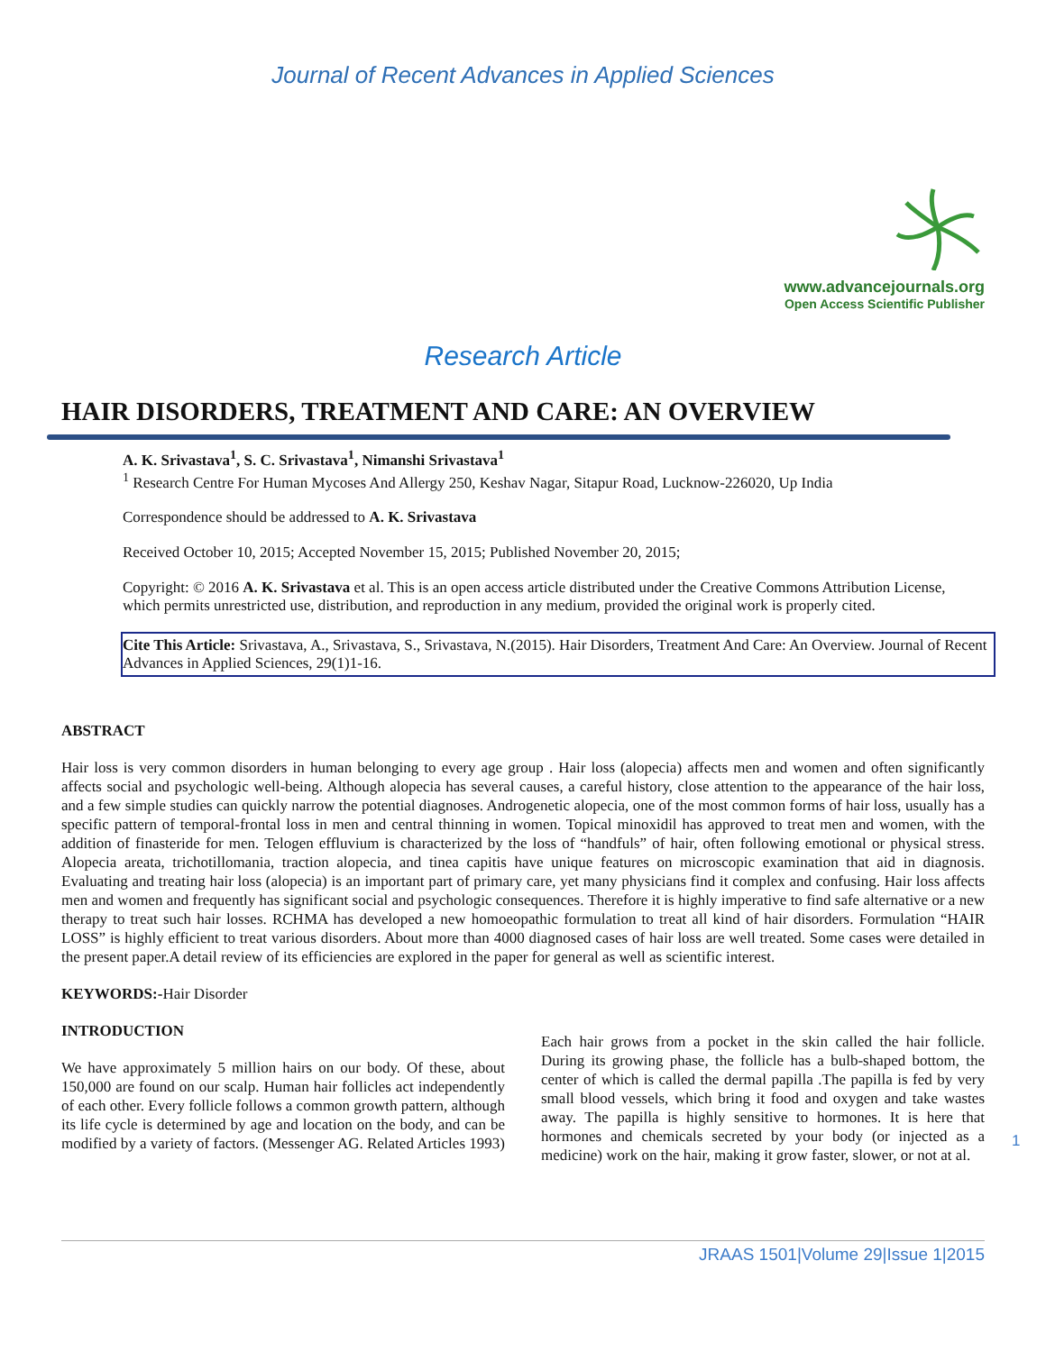Journal of Recent Advances in Applied Sciences
www.advancejournals.org
Open Access Scientific Publisher
Research Article
HAIR DISORDERS, TREATMENT AND CARE: AN OVERVIEW
A. K. Srivastava<sup>1</sup>, S. C. Srivastava<sup>1</sup>, Nimanshi Srivastava<sup>1</sup>
<sup>1</sup> Research Centre For Human Mycoses And Allergy 250, Keshav Nagar, Sitapur Road, Lucknow-226020, Up India
Correspondence should be addressed to A. K. Srivastava
Received October 10, 2015; Accepted November 15, 2015; Published November 20, 2015;
Copyright: © 2016 A. K. Srivastava et al. This is an open access article distributed under the Creative Commons Attribution License, which permits unrestricted use, distribution, and reproduction in any medium, provided the original work is properly cited.
Cite This Article: Srivastava, A., Srivastava, S., Srivastava, N.(2015). Hair Disorders, Treatment And Care: An Overview. Journal of Recent Advances in Applied Sciences, 29(1)1-16.
ABSTRACT
Hair loss is very common disorders in human belonging to every age group . Hair loss (alopecia) affects men and women and often significantly affects social and psychologic well-being. Although alopecia has several causes, a careful history, close attention to the appearance of the hair loss, and a few simple studies can quickly narrow the potential diagnoses. Androgenetic alopecia, one of the most common forms of hair loss, usually has a specific pattern of temporal-frontal loss in men and central thinning in women. Topical minoxidil has approved to treat men and women, with the addition of finasteride for men. Telogen effluvium is characterized by the loss of “handfuls” of hair, often following emotional or physical stress. Alopecia areata, trichotillomania, traction alopecia, and tinea capitis have unique features on microscopic examination that aid in diagnosis. Evaluating and treating hair loss (alopecia) is an important part of primary care, yet many physicians find it complex and confusing. Hair loss affects men and women and frequently has significant social and psychologic consequences. Therefore it is highly imperative to find safe alternative or a new therapy to treat such hair losses. RCHMA has developed a new homoeopathic formulation to treat all kind of hair disorders. Formulation “HAIR LOSS” is highly efficient to treat various disorders. About more than 4000 diagnosed cases of hair loss are well treated. Some cases were detailed in the present paper.A detail review of its efficiencies are explored in the paper for general as well as scientific interest.
KEYWORDS:-Hair Disorder
INTRODUCTION
We have approximately 5 million hairs on our body. Of these, about 150,000 are found on our scalp. Human hair follicles act independently of each other. Every follicle follows a common growth pattern, although its life cycle is determined by age and location on the body, and can be modified by a variety of factors. (Messenger AG. Related Articles 1993)
Each hair grows from a pocket in the skin called the hair follicle. During its growing phase, the follicle has a bulb-shaped bottom, the center of which is called the dermal papilla .The papilla is fed by very small blood vessels, which bring it food and oxygen and take wastes away. The papilla is highly sensitive to hormones. It is here that hormones and chemicals secreted by your body (or injected as a medicine) work on the hair, making it grow faster, slower, or not at al.
1
JRAAS 1501|Volume 29|Issue 1|2015